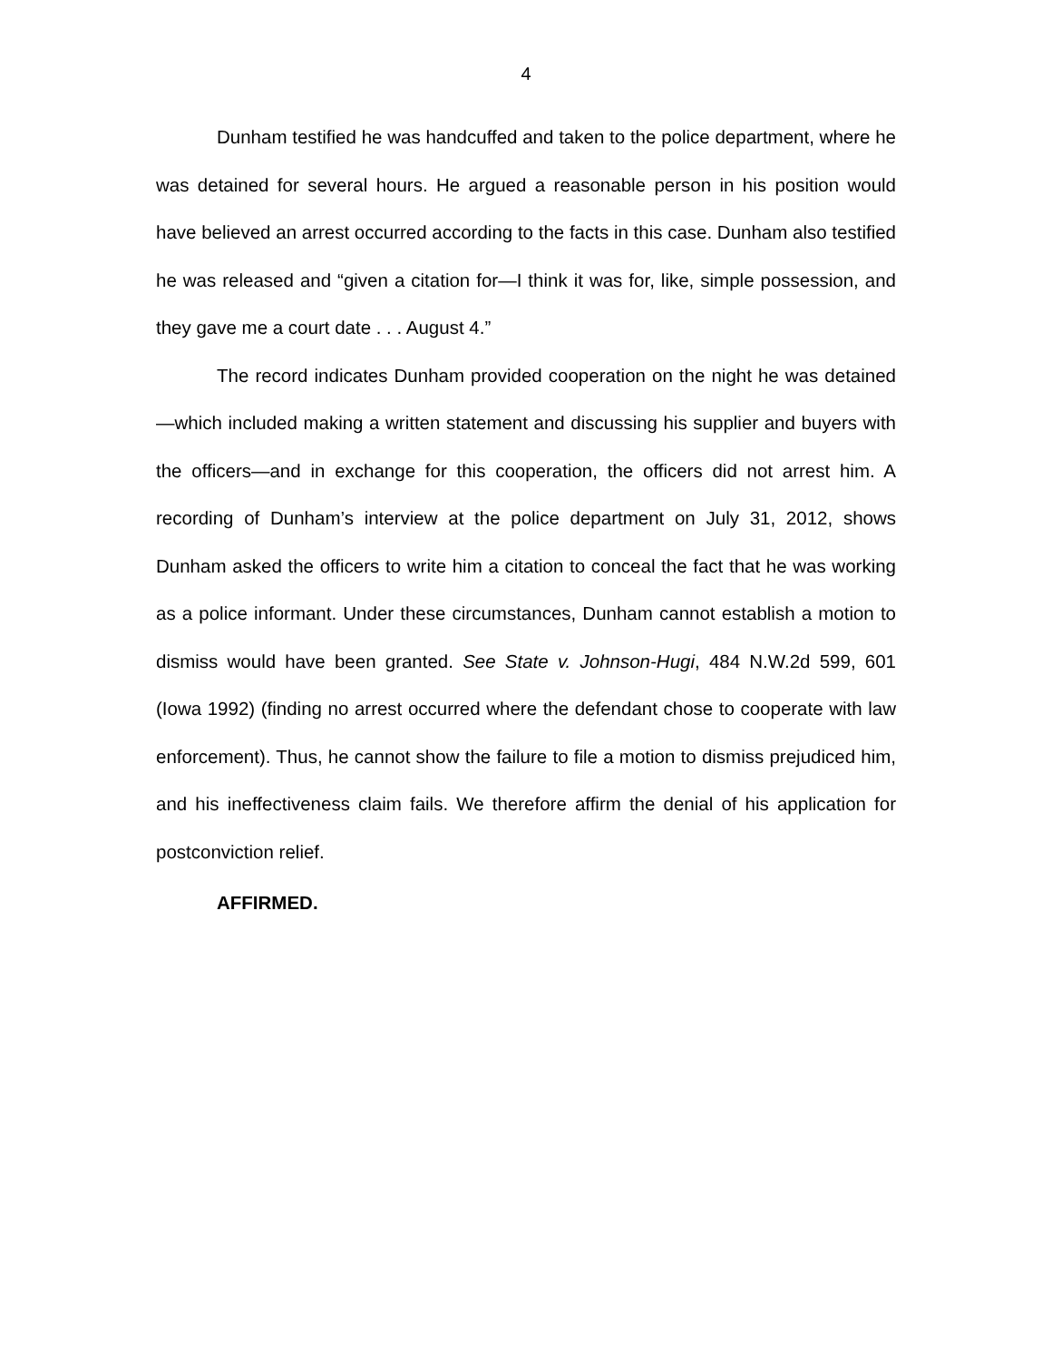4
Dunham testified he was handcuffed and taken to the police department, where he was detained for several hours. He argued a reasonable person in his position would have believed an arrest occurred according to the facts in this case. Dunham also testified he was released and “given a citation for—I think it was for, like, simple possession, and they gave me a court date . . . August 4.”
The record indicates Dunham provided cooperation on the night he was detained—which included making a written statement and discussing his supplier and buyers with the officers—and in exchange for this cooperation, the officers did not arrest him. A recording of Dunham’s interview at the police department on July 31, 2012, shows Dunham asked the officers to write him a citation to conceal the fact that he was working as a police informant. Under these circumstances, Dunham cannot establish a motion to dismiss would have been granted. See State v. Johnson-Hugi, 484 N.W.2d 599, 601 (Iowa 1992) (finding no arrest occurred where the defendant chose to cooperate with law enforcement). Thus, he cannot show the failure to file a motion to dismiss prejudiced him, and his ineffectiveness claim fails. We therefore affirm the denial of his application for postconviction relief.
AFFIRMED.